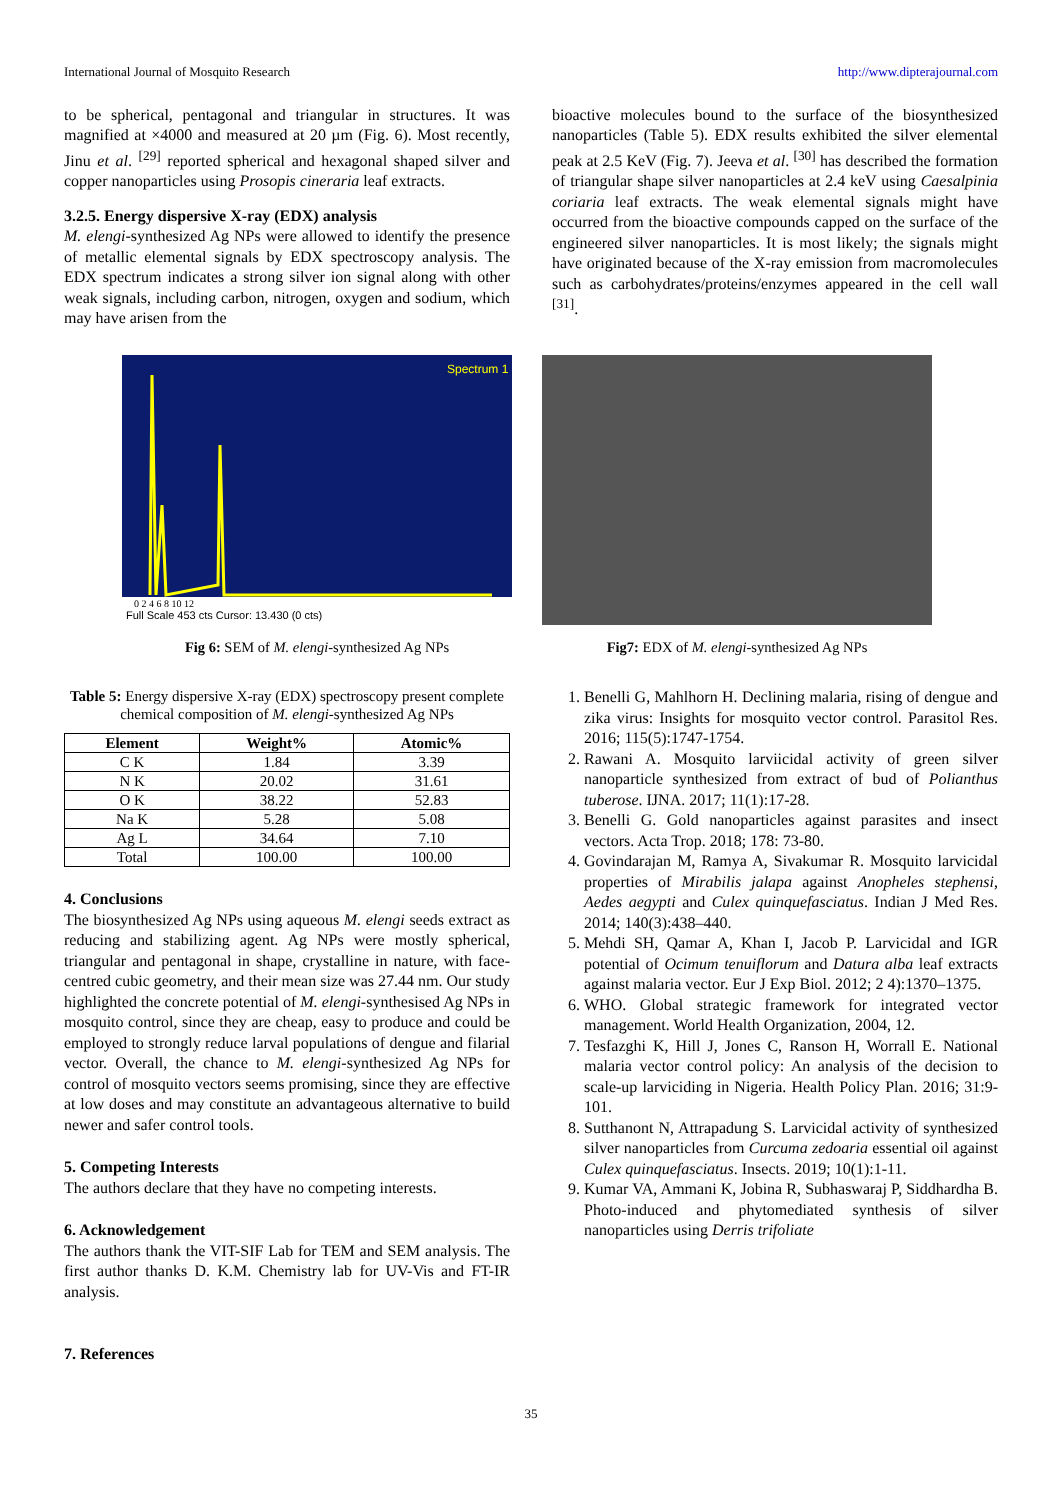International Journal of Mosquito Research http://www.dipterajournal.com
to be spherical, pentagonal and triangular in structures. It was magnified at ×4000 and measured at 20 µm (Fig. 6). Most recently, Jinu et al. <sup>[29]</sup> reported spherical and hexagonal shaped silver and copper nanoparticles using Prosopis cineraria leaf extracts.
3.2.5. Energy dispersive X-ray (EDX) analysis
M. elengi-synthesized Ag NPs were allowed to identify the presence of metallic elemental signals by EDX spectroscopy analysis. The EDX spectrum indicates a strong silver ion signal along with other weak signals, including carbon, nitrogen, oxygen and sodium, which may have arisen from the
bioactive molecules bound to the surface of the biosynthesized nanoparticles (Table 5). EDX results exhibited the silver elemental peak at 2.5 KeV (Fig. 7). Jeeva et al. <sup>[30]</sup> has described the formation of triangular shape silver nanoparticles at 2.4 keV using Caesalpinia coriaria leaf extracts. The weak elemental signals might have occurred from the bioactive compounds capped on the surface of the engineered silver nanoparticles. It is most likely; the signals might have originated because of the X-ray emission from macromolecules such as carbohydrates/proteins/enzymes appeared in the cell wall <sup>[31]</sup>.
Spectrum 1
Full Scale 453 cts Cursor: 13.430 (0 cts)
0 2 4 6 8 10 12
Fig 6: SEM of M. elengi-synthesized Ag NPs
Fig7: EDX of M. elengi-synthesized Ag NPs
Table 5: Energy dispersive X-ray (EDX) spectroscopy present complete chemical composition of M. elengi-synthesized Ag NPs
| Element | Weight% | Atomic% |
| --- | --- | --- |
| C K | 1.84 | 3.39 |
| N K | 20.02 | 31.61 |
| O K | 38.22 | 52.83 |
| Na K | 5.28 | 5.08 |
| Ag L | 34.64 | 7.10 |
| Total | 100.00 | 100.00 |
4. Conclusions
The biosynthesized Ag NPs using aqueous M. elengi seeds extract as reducing and stabilizing agent. Ag NPs were mostly spherical, triangular and pentagonal in shape, crystalline in nature, with face-centred cubic geometry, and their mean size was 27.44 nm. Our study highlighted the concrete potential of M. elengi-synthesised Ag NPs in mosquito control, since they are cheap, easy to produce and could be employed to strongly reduce larval populations of dengue and filarial vector. Overall, the chance to M. elengi-synthesized Ag NPs for control of mosquito vectors seems promising, since they are effective at low doses and may constitute an advantageous alternative to build newer and safer control tools.
5. Competing Interests
The authors declare that they have no competing interests.
6. Acknowledgement
The authors thank the VIT-SIF Lab for TEM and SEM analysis. The first author thanks D. K.M. Chemistry lab for UV-Vis and FT-IR analysis.
7. References
1. Benelli G, Mahlhorn H. Declining malaria, rising of dengue and zika virus: Insights for mosquito vector control. Parasitol Res. 2016; 115(5):1747-1754.
2. Rawani A. Mosquito larviicidal activity of green silver nanoparticle synthesized from extract of bud of Polianthus tuberose. IJNA. 2017; 11(1):17-28.
3. Benelli G. Gold nanoparticles against parasites and insect vectors. Acta Trop. 2018; 178: 73-80.
4. Govindarajan M, Ramya A, Sivakumar R. Mosquito larvicidal properties of Mirabilis jalapa against Anopheles stephensi, Aedes aegypti and Culex quinquefasciatus. Indian J Med Res. 2014; 140(3):438–440.
5. Mehdi SH, Qamar A, Khan I, Jacob P. Larvicidal and IGR potential of Ocimum tenuiflorum and Datura alba leaf extracts against malaria vector. Eur J Exp Biol. 2012; 2 4):1370–1375.
6. WHO. Global strategic framework for integrated vector management. World Health Organization, 2004, 12.
7. Tesfazghi K, Hill J, Jones C, Ranson H, Worrall E. National malaria vector control policy: An analysis of the decision to scale-up larviciding in Nigeria. Health Policy Plan. 2016; 31:9-101.
8. Sutthanont N, Attrapadung S. Larvicidal activity of synthesized silver nanoparticles from Curcuma zedoaria essential oil against Culex quinquefasciatus. Insects. 2019; 10(1):1-11.
9. Kumar VA, Ammani K, Jobina R, Subhaswaraj P, Siddhardha B. Photo-induced and phytomediated synthesis of silver nanoparticles using Derris trifoliate
35